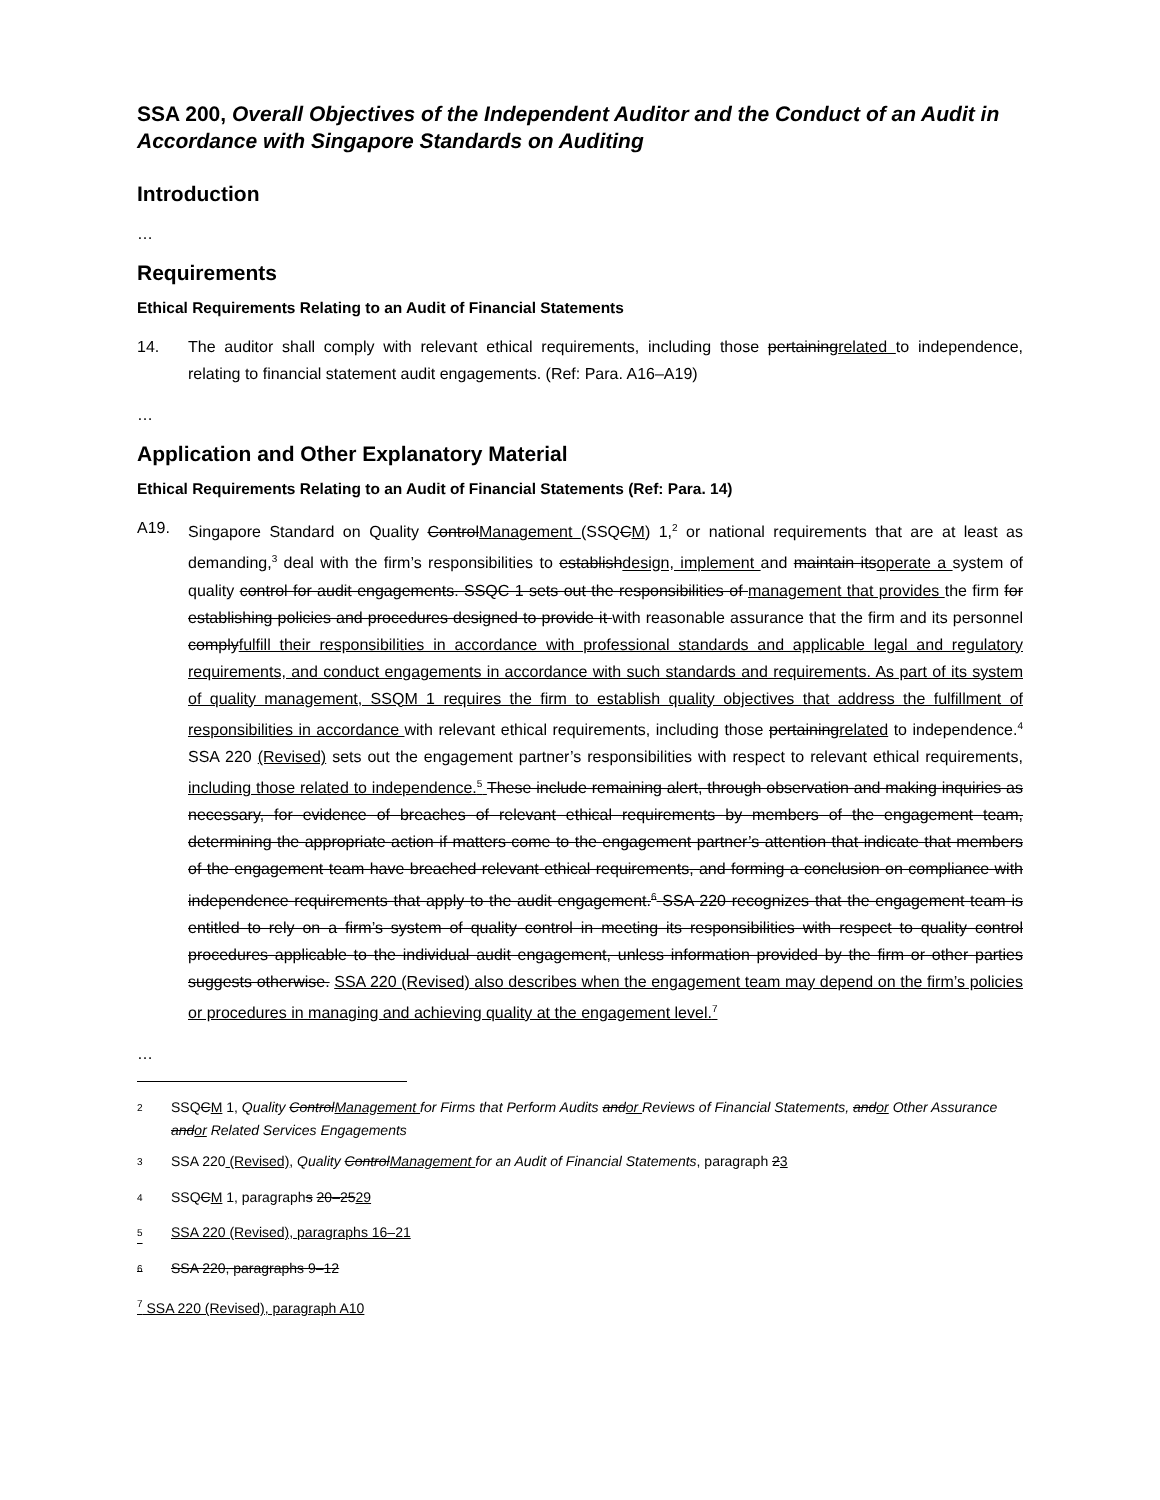SSA 200, Overall Objectives of the Independent Auditor and the Conduct of an Audit in Accordance with Singapore Standards on Auditing
Introduction
…
Requirements
Ethical Requirements Relating to an Audit of Financial Statements
14. The auditor shall comply with relevant ethical requirements, including those pertainingrelated to independence, relating to financial statement audit engagements. (Ref: Para. A16–A19)
…
Application and Other Explanatory Material
Ethical Requirements Relating to an Audit of Financial Statements (Ref: Para. 14)
A19. Singapore Standard on Quality ControlManagement (SSQCM) 1,<sup>2</sup> or national requirements that are at least as demanding,<sup>3</sup> deal with the firm’s responsibilities to establishdesign, implement and maintain itsoperate a system of quality control for audit engagements. SSQC 1 sets out the responsibilities of management that provides the firm for establishing policies and procedures designed to provide it with reasonable assurance that the firm and its personnel complyfulfill their responsibilities in accordance with professional standards and applicable legal and regulatory requirements, and conduct engagements in accordance with such standards and requirements. As part of its system of quality management, SSQM 1 requires the firm to establish quality objectives that address the fulfillment of responsibilities in accordance with relevant ethical requirements, including those pertainingrelated to independence.<sup>4</sup> SSA 220 (Revised) sets out the engagement partner’s responsibilities with respect to relevant ethical requirements, including those related to independence.<sup>5</sup> These include remaining alert, through observation and making inquiries as necessary, for evidence of breaches of relevant ethical requirements by members of the engagement team, determining the appropriate action if matters come to the engagement partner’s attention that indicate that members of the engagement team have breached relevant ethical requirements, and forming a conclusion on compliance with independence requirements that apply to the audit engagement.<sup>6</sup> SSA 220 recognizes that the engagement team is entitled to rely on a firm’s system of quality control in meeting its responsibilities with respect to quality control procedures applicable to the individual audit engagement, unless information provided by the firm or other parties suggests otherwise. SSA 220 (Revised) also describes when the engagement team may depend on the firm’s policies or procedures in managing and achieving quality at the engagement level.<sup>7</sup>
…
<sup>2</sup> SSQCM 1, Quality ControlManagement for Firms that Perform Audits andor Reviews of Financial Statements, andor Other Assurance andor Related Services Engagements
<sup>3</sup> SSA 220 (Revised), Quality ControlManagement for an Audit of Financial Statements, paragraph 23
<sup>4</sup> SSQCM 1, paragraphs 20–2529
<sup>5</sup> SSA 220 (Revised), paragraphs 16–21
<sup>6</sup> SSA 220, paragraphs 9–12
<sup>7</sup> SSA 220 (Revised), paragraph A10